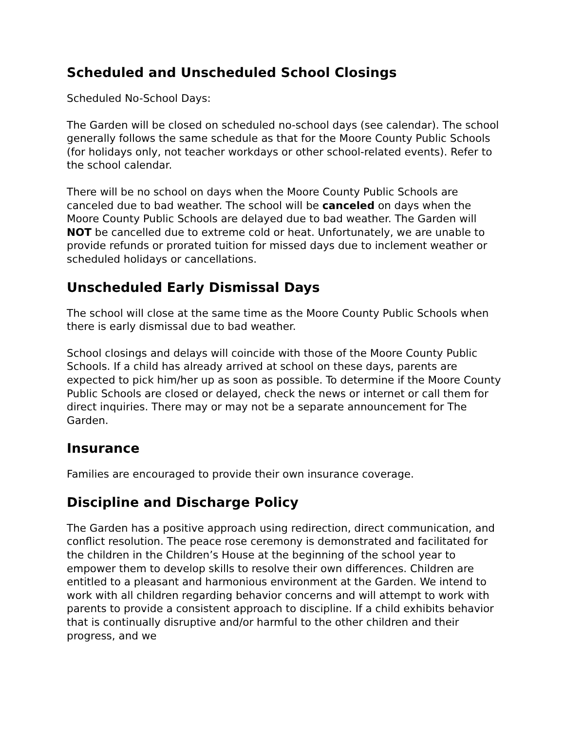Scheduled and Unscheduled School Closings
Scheduled No-School Days:
The Garden will be closed on scheduled no-school days (see calendar). The school generally follows the same schedule as that for the Moore County Public Schools (for holidays only, not teacher workdays or other school-related events). Refer to the school calendar.
There will be no school on days when the Moore County Public Schools are canceled due to bad weather. The school will be canceled on days when the Moore County Public Schools are delayed due to bad weather. The Garden will NOT be cancelled due to extreme cold or heat. Unfortunately, we are unable to provide refunds or prorated tuition for missed days due to inclement weather or scheduled holidays or cancellations.
Unscheduled Early Dismissal Days
The school will close at the same time as the Moore County Public Schools when there is early dismissal due to bad weather.
School closings and delays will coincide with those of the Moore County Public Schools. If a child has already arrived at school on these days, parents are expected to pick him/her up as soon as possible. To determine if the Moore County Public Schools are closed or delayed, check the news or internet or call them for direct inquiries. There may or may not be a separate announcement for The Garden.
Insurance
Families are encouraged to provide their own insurance coverage.
Discipline and Discharge Policy
The Garden has a positive approach using redirection, direct communication, and conflict resolution. The peace rose ceremony is demonstrated and facilitated for the children in the Children’s House at the beginning of the school year to empower them to develop skills to resolve their own differences. Children are entitled to a pleasant and harmonious environment at the Garden. We intend to work with all children regarding behavior concerns and will attempt to work with parents to provide a consistent approach to discipline. If a child exhibits behavior that is continually disruptive and/or harmful to the other children and their progress, and we